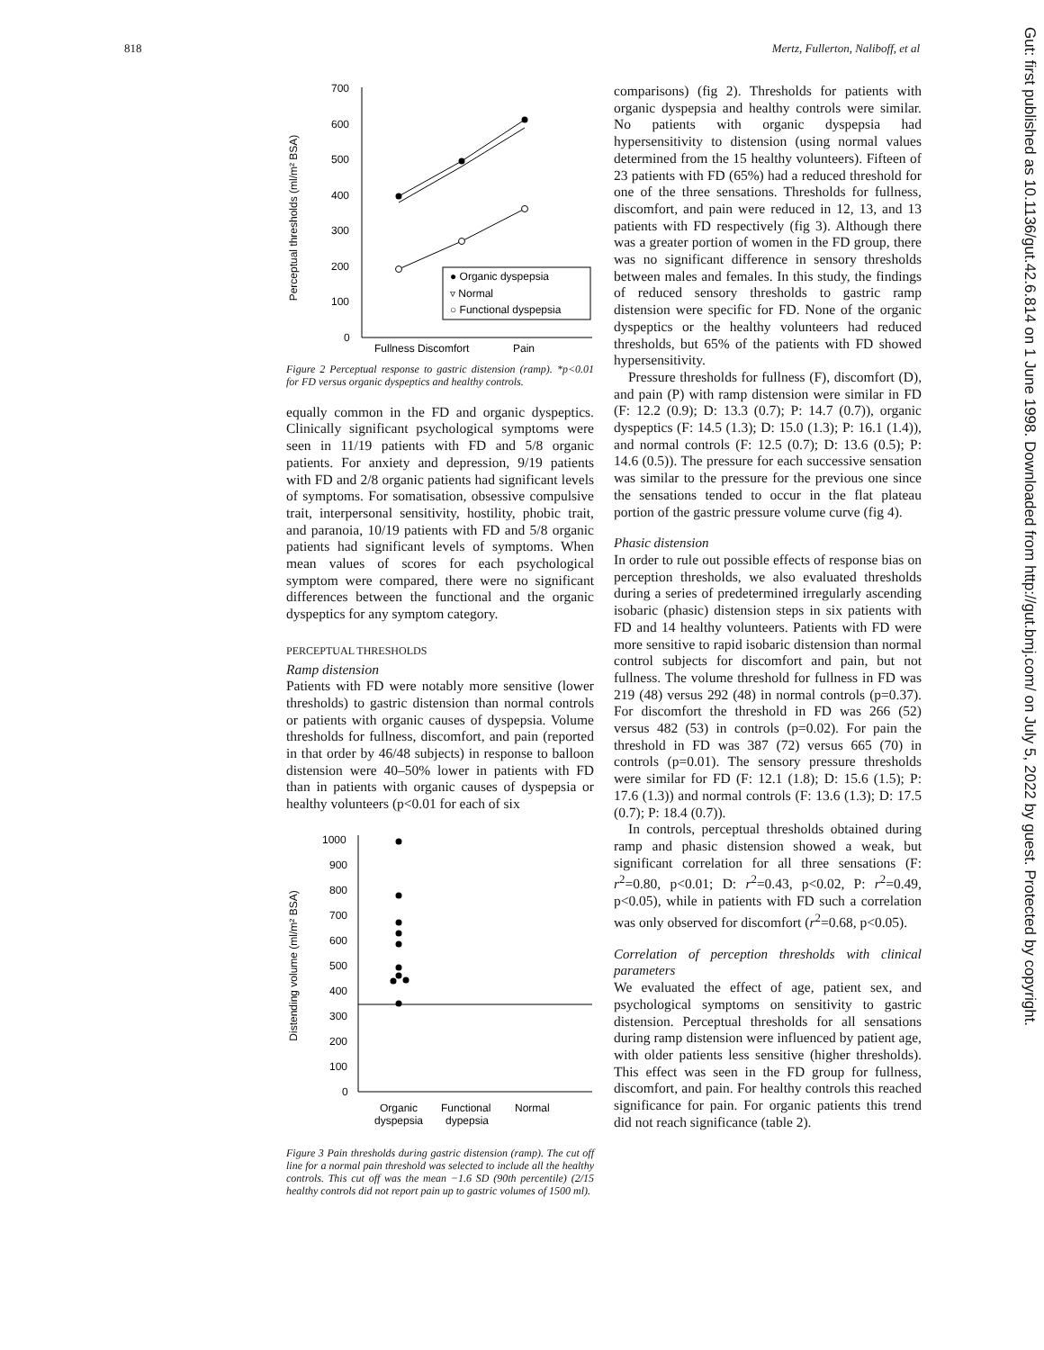818 Mertz, Fullerton, Naliboff, et al
Gut: first published as 10.1136/gut.42.6.814 on 1 June 1998. Downloaded from http://gut.bmj.com/ on July 5, 2022 by guest. Protected by copyright.
Perceptual thresholds (ml/m² BSA)
700
600
500
400
300
200
100
0
● Organic dyspepsia
▿ Normal
○ Functional dyspepsia
Fullness Discomfort
Pain
Figure 2 Perceptual response to gastric distension (ramp). *p<0.01 for FD versus organic dyspeptics and healthy controls.
equally common in the FD and organic dyspeptics. Clinically significant psychological symptoms were seen in 11/19 patients with FD and 5/8 organic patients. For anxiety and depression, 9/19 patients with FD and 2/8 organic patients had significant levels of symptoms. For somatisation, obsessive compulsive trait, interpersonal sensitivity, hostility, phobic trait, and paranoia, 10/19 patients with FD and 5/8 organic patients had significant levels of symptoms. When mean values of scores for each psychological symptom were compared, there were no significant differences between the functional and the organic dyspeptics for any symptom category.
PERCEPTUAL THRESHOLDS
Ramp distension
Patients with FD were notably more sensitive (lower thresholds) to gastric distension than normal controls or patients with organic causes of dyspepsia. Volume thresholds for fullness, discomfort, and pain (reported in that order by 46/48 subjects) in response to balloon distension were 40–50% lower in patients with FD than in patients with organic causes of dyspepsia or healthy volunteers (p<0.01 for each of six
Distending volume (ml/m² BSA)
1000
900
800
700
600
500
400
300
200
100
0
Organic
dyspepsia
Functional
dypepsia
Normal
Figure 3 Pain thresholds during gastric distension (ramp). The cut off line for a normal pain threshold was selected to include all the healthy controls. This cut off was the mean −1.6 SD (90th percentile) (2/15 healthy controls did not report pain up to gastric volumes of 1500 ml).
comparisons) (fig 2). Thresholds for patients with organic dyspepsia and healthy controls were similar. No patients with organic dyspepsia had hypersensitivity to distension (using normal values determined from the 15 healthy volunteers). Fifteen of 23 patients with FD (65%) had a reduced threshold for one of the three sensations. Thresholds for fullness, discomfort, and pain were reduced in 12, 13, and 13 patients with FD respectively (fig 3). Although there was a greater portion of women in the FD group, there was no significant difference in sensory thresholds between males and females. In this study, the findings of reduced sensory thresholds to gastric ramp distension were specific for FD. None of the organic dyspeptics or the healthy volunteers had reduced thresholds, but 65% of the patients with FD showed hypersensitivity.
Pressure thresholds for fullness (F), discomfort (D), and pain (P) with ramp distension were similar in FD (F: 12.2 (0.9); D: 13.3 (0.7); P: 14.7 (0.7)), organic dyspeptics (F: 14.5 (1.3); D: 15.0 (1.3); P: 16.1 (1.4)), and normal controls (F: 12.5 (0.7); D: 13.6 (0.5); P: 14.6 (0.5)). The pressure for each successive sensation was similar to the pressure for the previous one since the sensations tended to occur in the flat plateau portion of the gastric pressure volume curve (fig 4).
Phasic distension
In order to rule out possible effects of response bias on perception thresholds, we also evaluated thresholds during a series of predetermined irregularly ascending isobaric (phasic) distension steps in six patients with FD and 14 healthy volunteers. Patients with FD were more sensitive to rapid isobaric distension than normal control subjects for discomfort and pain, but not fullness. The volume threshold for fullness in FD was 219 (48) versus 292 (48) in normal controls (p=0.37). For discomfort the threshold in FD was 266 (52) versus 482 (53) in controls (p=0.02). For pain the threshold in FD was 387 (72) versus 665 (70) in controls (p=0.01). The sensory pressure thresholds were similar for FD (F: 12.1 (1.8); D: 15.6 (1.5); P: 17.6 (1.3)) and normal controls (F: 13.6 (1.3); D: 17.5 (0.7); P: 18.4 (0.7)).
In controls, perceptual thresholds obtained during ramp and phasic distension showed a weak, but significant correlation for all three sensations (F: r<sup>2</sup>=0.80, p<0.01; D: r<sup>2</sup>=0.43, p<0.02, P: r<sup>2</sup>=0.49, p<0.05), while in patients with FD such a correlation was only observed for discomfort (r<sup>2</sup>=0.68, p<0.05).
Correlation of perception thresholds with clinical parameters
We evaluated the effect of age, patient sex, and psychological symptoms on sensitivity to gastric distension. Perceptual thresholds for all sensations during ramp distension were influenced by patient age, with older patients less sensitive (higher thresholds). This effect was seen in the FD group for fullness, discomfort, and pain. For healthy controls this reached significance for pain. For organic patients this trend did not reach significance (table 2).